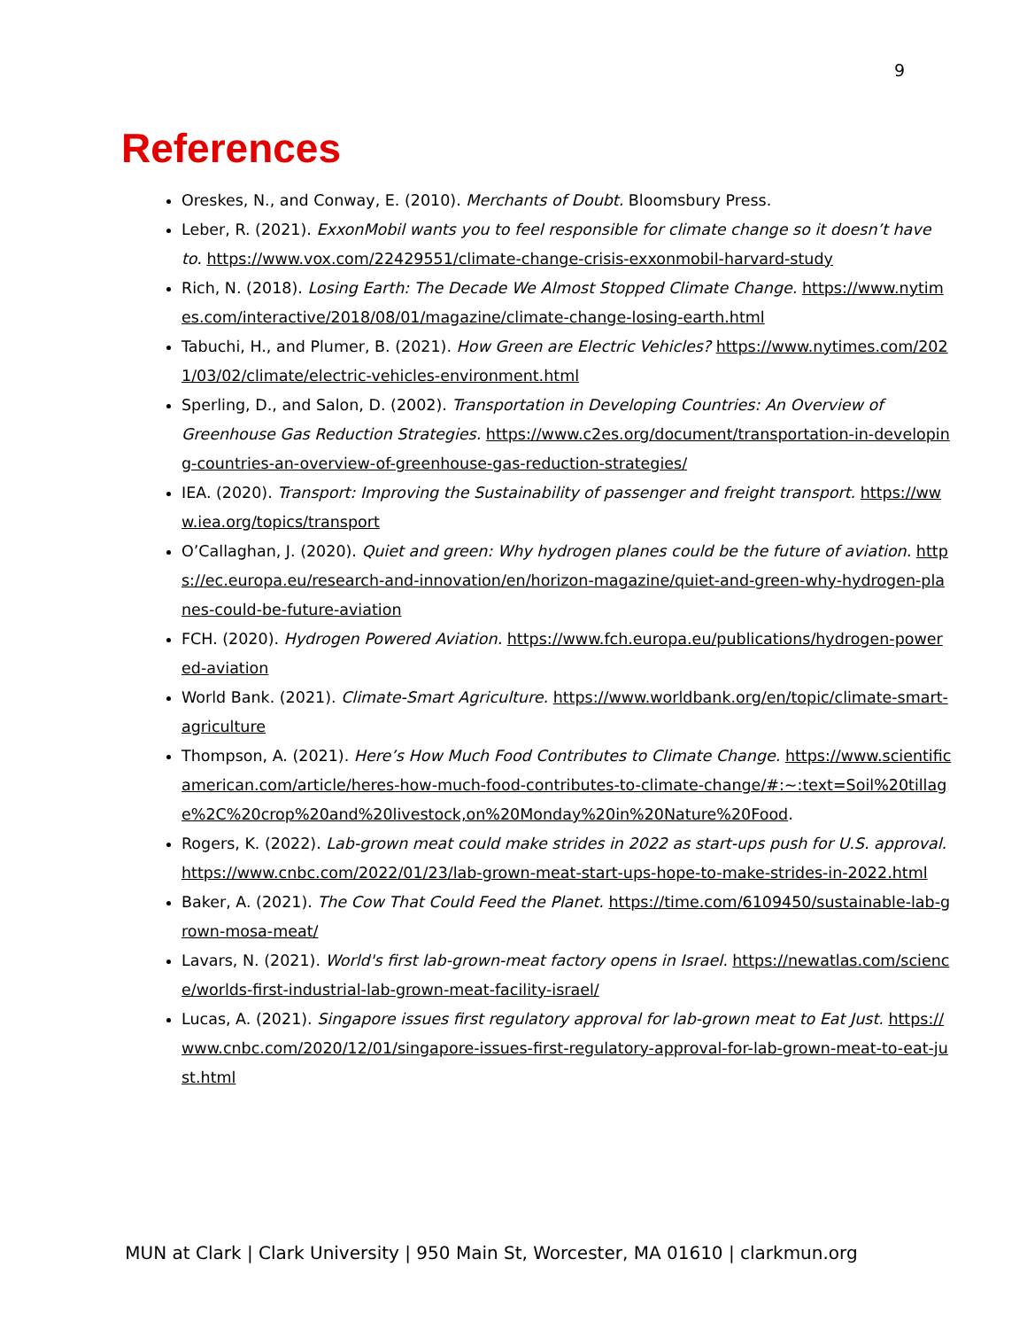9
References
Oreskes, N., and Conway, E. (2010). Merchants of Doubt. Bloomsbury Press.
Leber, R. (2021). ExxonMobil wants you to feel responsible for climate change so it doesn’t have to. https://www.vox.com/22429551/climate-change-crisis-exxonmobil-harvard-study
Rich, N. (2018). Losing Earth: The Decade We Almost Stopped Climate Change. https://www.nytimes.com/interactive/2018/08/01/magazine/climate-change-losing-earth.html
Tabuchi, H., and Plumer, B. (2021). How Green are Electric Vehicles? https://www.nytimes.com/2021/03/02/climate/electric-vehicles-environment.html
Sperling, D., and Salon, D. (2002). Transportation in Developing Countries: An Overview of Greenhouse Gas Reduction Strategies. https://www.c2es.org/document/transportation-in-developing-countries-an-overview-of-greenhouse-gas-reduction-strategies/
IEA. (2020). Transport: Improving the Sustainability of passenger and freight transport. https://www.iea.org/topics/transport
O’Callaghan, J. (2020). Quiet and green: Why hydrogen planes could be the future of aviation. https://ec.europa.eu/research-and-innovation/en/horizon-magazine/quiet-and-green-why-hydrogen-planes-could-be-future-aviation
FCH. (2020). Hydrogen Powered Aviation. https://www.fch.europa.eu/publications/hydrogen-powered-aviation
World Bank. (2021). Climate-Smart Agriculture. https://www.worldbank.org/en/topic/climate-smart-agriculture
Thompson, A. (2021). Here’s How Much Food Contributes to Climate Change. https://www.scientificamerican.com/article/heres-how-much-food-contributes-to-climate-change/#:~:text=Soil%20tillage%2C%20crop%20and%20livestock,on%20Monday%20in%20Nature%20Food.
Rogers, K. (2022). Lab-grown meat could make strides in 2022 as start-ups push for U.S. approval. https://www.cnbc.com/2022/01/23/lab-grown-meat-start-ups-hope-to-make-strides-in-2022.html
Baker, A. (2021). The Cow That Could Feed the Planet. https://time.com/6109450/sustainable-lab-grown-mosa-meat/
Lavars, N. (2021). World's first lab-grown-meat factory opens in Israel. https://newatlas.com/science/worlds-first-industrial-lab-grown-meat-facility-israel/
Lucas, A. (2021). Singapore issues first regulatory approval for lab-grown meat to Eat Just. https://www.cnbc.com/2020/12/01/singapore-issues-first-regulatory-approval-for-lab-grown-meat-to-eat-just.html
MUN at Clark | Clark University | 950 Main St, Worcester, MA 01610 | clarkmun.org